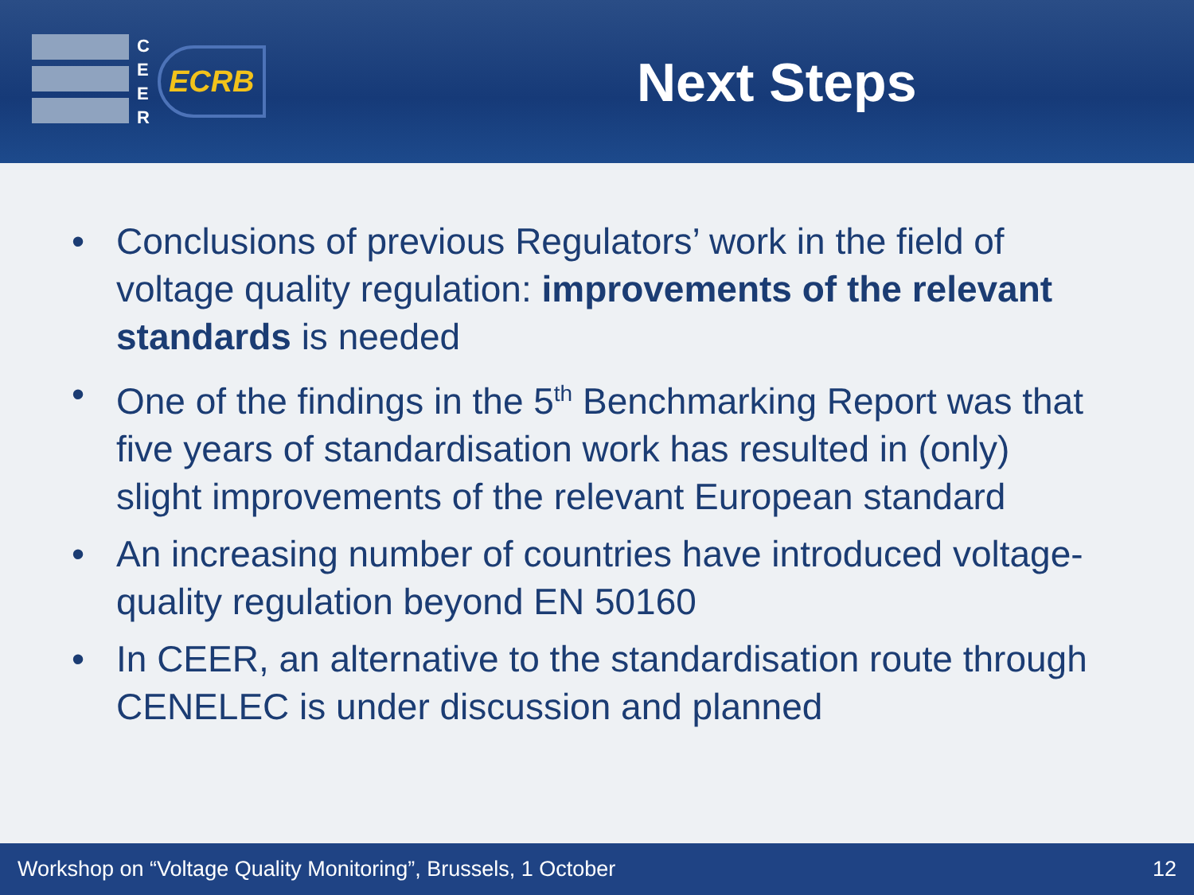C
E
E
R
ECRB
Next Steps
• Conclusions of previous Regulators’ work in the field of voltage quality regulation: improvements of the relevant standards is needed
• One of the findings in the 5<sup>th</sup> Benchmarking Report was that five years of standardisation work has resulted in (only) slight improvements of the relevant European standard
• An increasing number of countries have introduced voltage-quality regulation beyond EN 50160
• In CEER, an alternative to the standardisation route through CENELEC is under discussion and planned
Workshop on “Voltage Quality Monitoring”, Brussels, 1 October 12